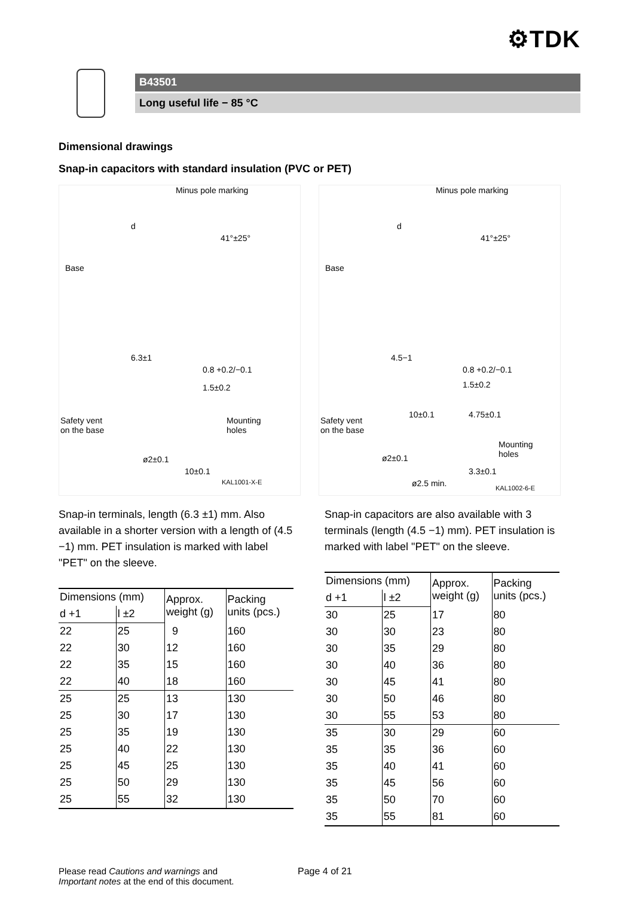⚙TDK
B43501
Long useful life − 85 °C
Dimensional drawings
Snap-in capacitors with standard insulation (PVC or PET)
Minus pole marking
Base
d
41°±25°
6.3±1
0.8 +0.2/−0.1
1.5±0.2
Safety vent
on the base
Mounting
holes
ø2±0.1
10±0.1
KAL1001-X-E
Minus pole marking
Base
d
41°±25°
4.5−1
0.8 +0.2/−0.1
1.5±0.2
10±0.1 4.75±0.1
Safety vent
on the base
Mounting
holes ø2±0.1
3.3±0.1
ø2.5 min. KAL1002-6-E
Snap-in terminals, length (6.3 ±1) mm. Also available in a shorter version with a length of (4.5 −1) mm. PET insulation is marked with label "PET" on the sleeve.
| Dimensions (mm) | | Approx. weight (g) | Packing units (pcs.) |
| --- | --- | --- | --- |
| d +1 | l ±2 | | |
| 22 | 25 | 9 | 160 |
| 22 | 30 | 12 | 160 |
| 22 | 35 | 15 | 160 |
| 22 | 40 | 18 | 160 |
| 25 | 25 | 13 | 130 |
| 25 | 30 | 17 | 130 |
| 25 | 35 | 19 | 130 |
| 25 | 40 | 22 | 130 |
| 25 | 45 | 25 | 130 |
| 25 | 50 | 29 | 130 |
| 25 | 55 | 32 | 130 |
Snap-in capacitors are also available with 3 terminals (length (4.5 −1) mm). PET insulation is marked with label "PET" on the sleeve.
| Dimensions (mm) | | Approx. weight (g) | Packing units (pcs.) |
| --- | --- | --- | --- |
| d +1 | l ±2 | | |
| 30 | 25 | 17 | 80 |
| 30 | 30 | 23 | 80 |
| 30 | 35 | 29 | 80 |
| 30 | 40 | 36 | 80 |
| 30 | 45 | 41 | 80 |
| 30 | 50 | 46 | 80 |
| 30 | 55 | 53 | 80 |
| 35 | 30 | 29 | 60 |
| 35 | 35 | 36 | 60 |
| 35 | 40 | 41 | 60 |
| 35 | 45 | 56 | 60 |
| 35 | 50 | 70 | 60 |
| 35 | 55 | 81 | 60 |
Please read Cautions and warnings and
Important notes at the end of this document.
Page 4 of 21